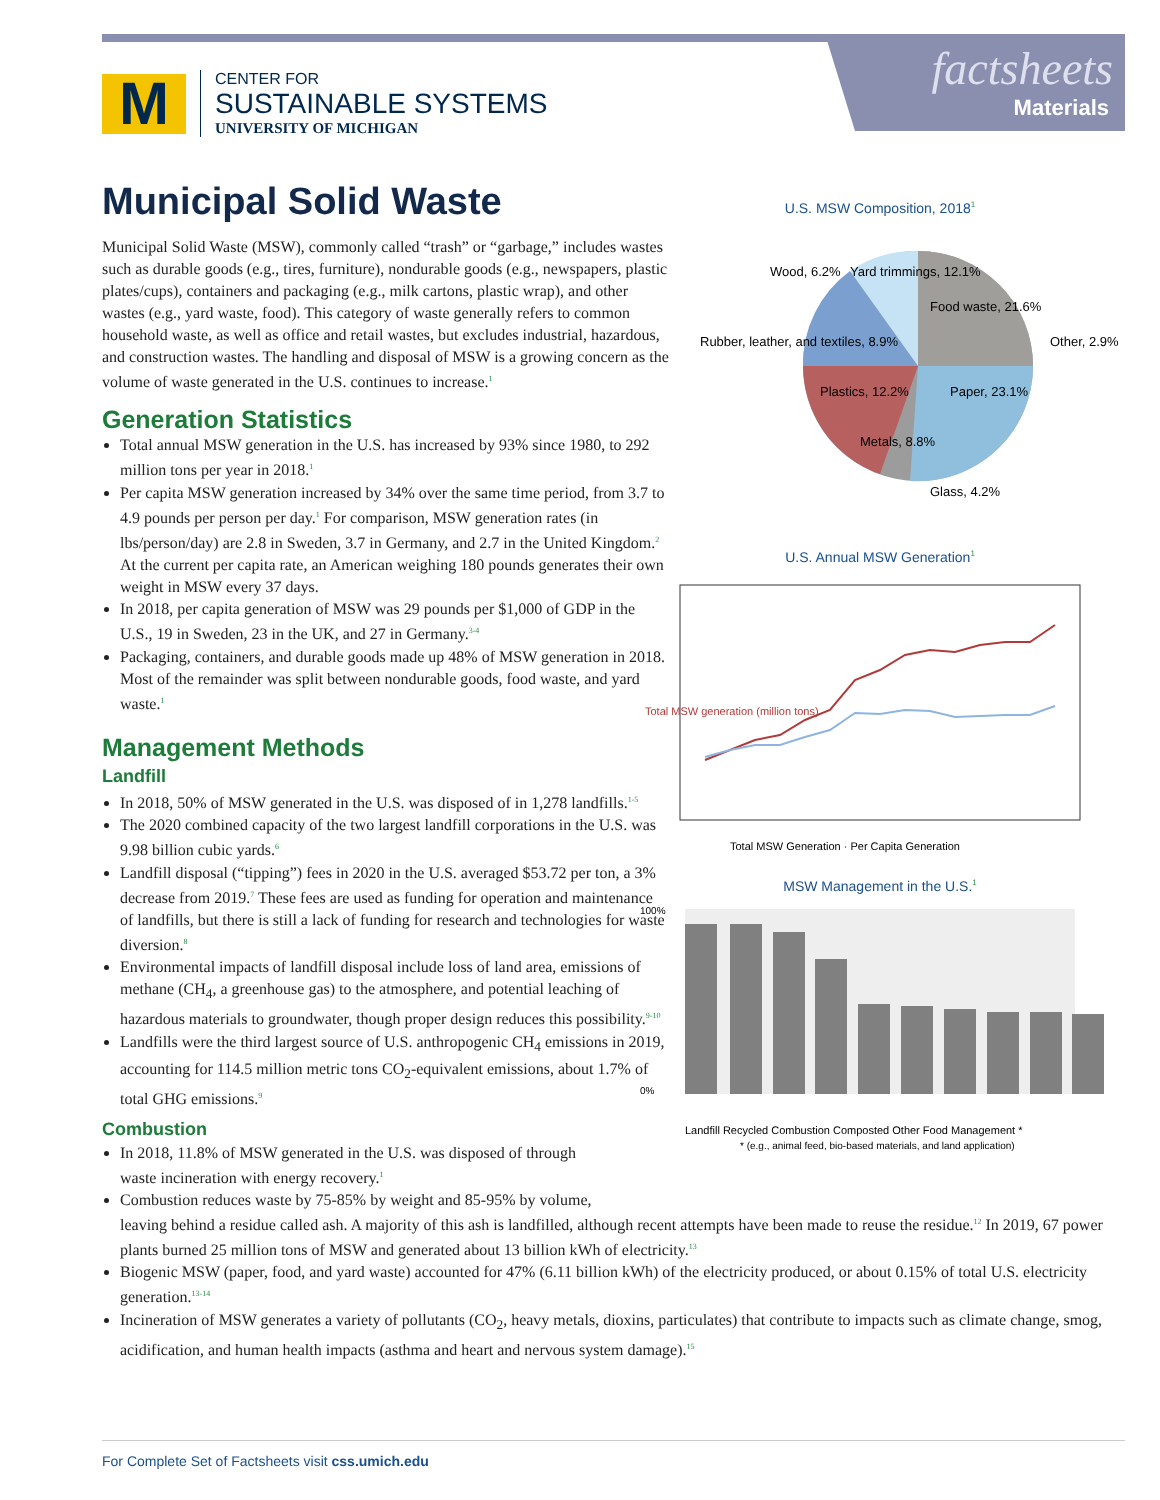factsheets
Materials
M
CENTER FOR
SUSTAINABLE SYSTEMS
UNIVERSITY OF MICHIGAN
Municipal Solid Waste
U.S. MSW Composition, 2018<sup>1</sup>
Food waste, 21.6%
Paper, 23.1%
Plastics, 12.2%
Metals, 8.8%
Yard trimmings, 12.1%
Wood, 6.2%
Rubber, leather, and textiles, 8.9%
Other, 2.9%
Glass, 4.2%
U.S. Annual MSW Generation<sup>1</sup>
Total MSW generation (million tons)
Total MSW Generation · Per Capita Generation
MSW Management in the U.S.<sup>1</sup>
100%
0%
Landfill Recycled Combustion Composted Other Food Management *
* (e.g., animal feed, bio-based materials, and land application)
Municipal Solid Waste (MSW), commonly called “trash” or “garbage,” includes wastes such as durable goods (e.g., tires, furniture), nondurable goods (e.g., newspapers, plastic plates/cups), containers and packaging (e.g., milk cartons, plastic wrap), and other wastes (e.g., yard waste, food). This category of waste generally refers to common household waste, as well as office and retail wastes, but excludes industrial, hazardous, and construction wastes. The handling and disposal of MSW is a growing concern as the volume of waste generated in the U.S. continues to increase.<sup>1</sup>
Generation Statistics
Total annual MSW generation in the U.S. has increased by 93% since 1980, to 292 million tons per year in 2018.<sup>1</sup>
Per capita MSW generation increased by 34% over the same time period, from 3.7 to 4.9 pounds per person per day.<sup>1</sup> For comparison, MSW generation rates (in lbs/person/day) are 2.8 in Sweden, 3.7 in Germany, and 2.7 in the United Kingdom.<sup>2</sup> At the current per capita rate, an American weighing 180 pounds generates their own weight in MSW every 37 days.
In 2018, per capita generation of MSW was 29 pounds per $1,000 of GDP in the U.S., 19 in Sweden, 23 in the UK, and 27 in Germany.<sup>3-4</sup>
Packaging, containers, and durable goods made up 48% of MSW generation in 2018. Most of the remainder was split between nondurable goods, food waste, and yard waste.<sup>1</sup>
Management Methods
Landfill
In 2018, 50% of MSW generated in the U.S. was disposed of in 1,278 landfills.<sup>1-5</sup>
The 2020 combined capacity of the two largest landfill corporations in the U.S. was 9.98 billion cubic yards.<sup>6</sup>
Landfill disposal (“tipping”) fees in 2020 in the U.S. averaged $53.72 per ton, a 3% decrease from 2019.<sup>7</sup> These fees are used as funding for operation and maintenance of landfills, but there is still a lack of funding for research and technologies for waste diversion.<sup>8</sup>
Environmental impacts of landfill disposal include loss of land area, emissions of methane (CH<sub>4</sub>, a greenhouse gas) to the atmosphere, and potential leaching of hazardous materials to groundwater, though proper design reduces this possibility.<sup>9-10</sup>
Landfills were the third largest source of U.S. anthropogenic CH<sub>4</sub> emissions in 2019, accounting for 114.5 million metric tons CO<sub>2</sub>-equivalent emissions, about 1.7% of total GHG emissions.<sup>9</sup>
Combustion
In 2018, 11.8% of MSW generated in the U.S. was disposed of through
waste incineration with energy recovery.<sup>1</sup>
Combustion reduces waste by 75-85% by weight and 85-95% by volume,
leaving behind a residue called ash. A majority of this ash is landfilled, although recent attempts have been made to reuse the residue.<sup>12</sup> In 2019, 67 power plants burned 25 million tons of MSW and generated about 13 billion kWh of electricity.<sup>13</sup>
Biogenic MSW (paper, food, and yard waste) accounted for 47% (6.11 billion kWh) of the electricity produced, or about 0.15% of total U.S. electricity generation.<sup>13-14</sup>
Incineration of MSW generates a variety of pollutants (CO<sub>2</sub>, heavy metals, dioxins, particulates) that contribute to impacts such as climate change, smog, acidification, and human health impacts (asthma and heart and nervous system damage).<sup>15</sup>
For Complete Set of Factsheets visit css.umich.edu